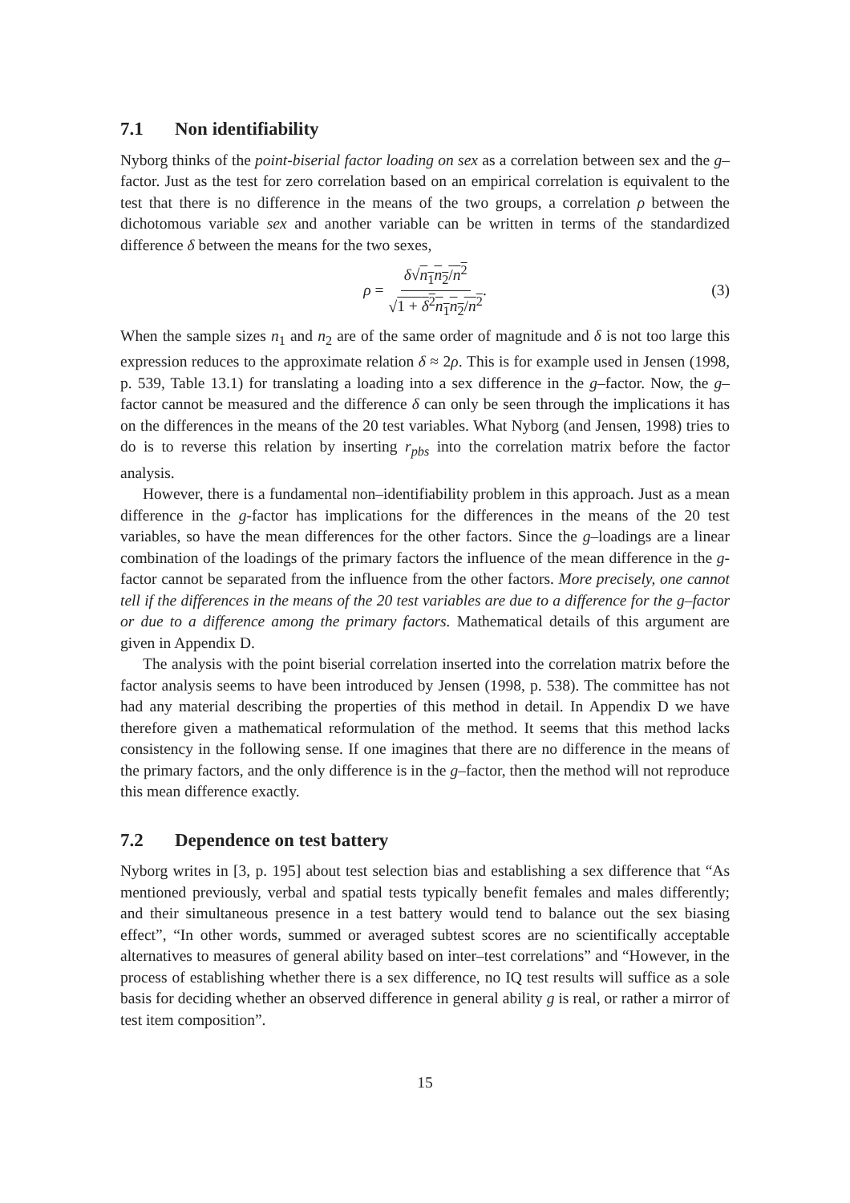7.1 Non identifiability
Nyborg thinks of the point-biserial factor loading on sex as a correlation between sex and the g–factor. Just as the test for zero correlation based on an empirical correlation is equivalent to the test that there is no difference in the means of the two groups, a correlation ρ between the dichotomous variable sex and another variable can be written in terms of the standardized difference δ between the means for the two sexes,
ρ = δ√n<sub>1</sub>n<sub>2</sub>/n<sup>2</sup> √1 + δ<sup>2</sup>n<sub>1</sub>n<sub>2</sub>/n<sup>2</sup>. (3)
When the sample sizes n<sub>1</sub> and n<sub>2</sub> are of the same order of magnitude and δ is not too large this expression reduces to the approximate relation δ ≈ 2ρ. This is for example used in Jensen (1998, p. 539, Table 13.1) for translating a loading into a sex difference in the g–factor. Now, the g–factor cannot be measured and the difference δ can only be seen through the implications it has on the differences in the means of the 20 test variables. What Nyborg (and Jensen, 1998) tries to do is to reverse this relation by inserting r<sub>pbs</sub> into the correlation matrix before the factor analysis.
However, there is a fundamental non–identifiability problem in this approach. Just as a mean difference in the g-factor has implications for the differences in the means of the 20 test variables, so have the mean differences for the other factors. Since the g–loadings are a linear combination of the loadings of the primary factors the influence of the mean difference in the g-factor cannot be separated from the influence from the other factors. More precisely, one cannot tell if the differences in the means of the 20 test variables are due to a difference for the g–factor or due to a difference among the primary factors. Mathematical details of this argument are given in Appendix D.
The analysis with the point biserial correlation inserted into the correlation matrix before the factor analysis seems to have been introduced by Jensen (1998, p. 538). The committee has not had any material describing the properties of this method in detail. In Appendix D we have therefore given a mathematical reformulation of the method. It seems that this method lacks consistency in the following sense. If one imagines that there are no difference in the means of the primary factors, and the only difference is in the g–factor, then the method will not reproduce this mean difference exactly.
7.2 Dependence on test battery
Nyborg writes in [3, p. 195] about test selection bias and establishing a sex difference that “As mentioned previously, verbal and spatial tests typically benefit females and males differently; and their simultaneous presence in a test battery would tend to balance out the sex biasing effect”, “In other words, summed or averaged subtest scores are no scientifically acceptable alternatives to measures of general ability based on inter–test correlations” and “However, in the process of establishing whether there is a sex difference, no IQ test results will suffice as a sole basis for deciding whether an observed difference in general ability g is real, or rather a mirror of test item composition”.
15